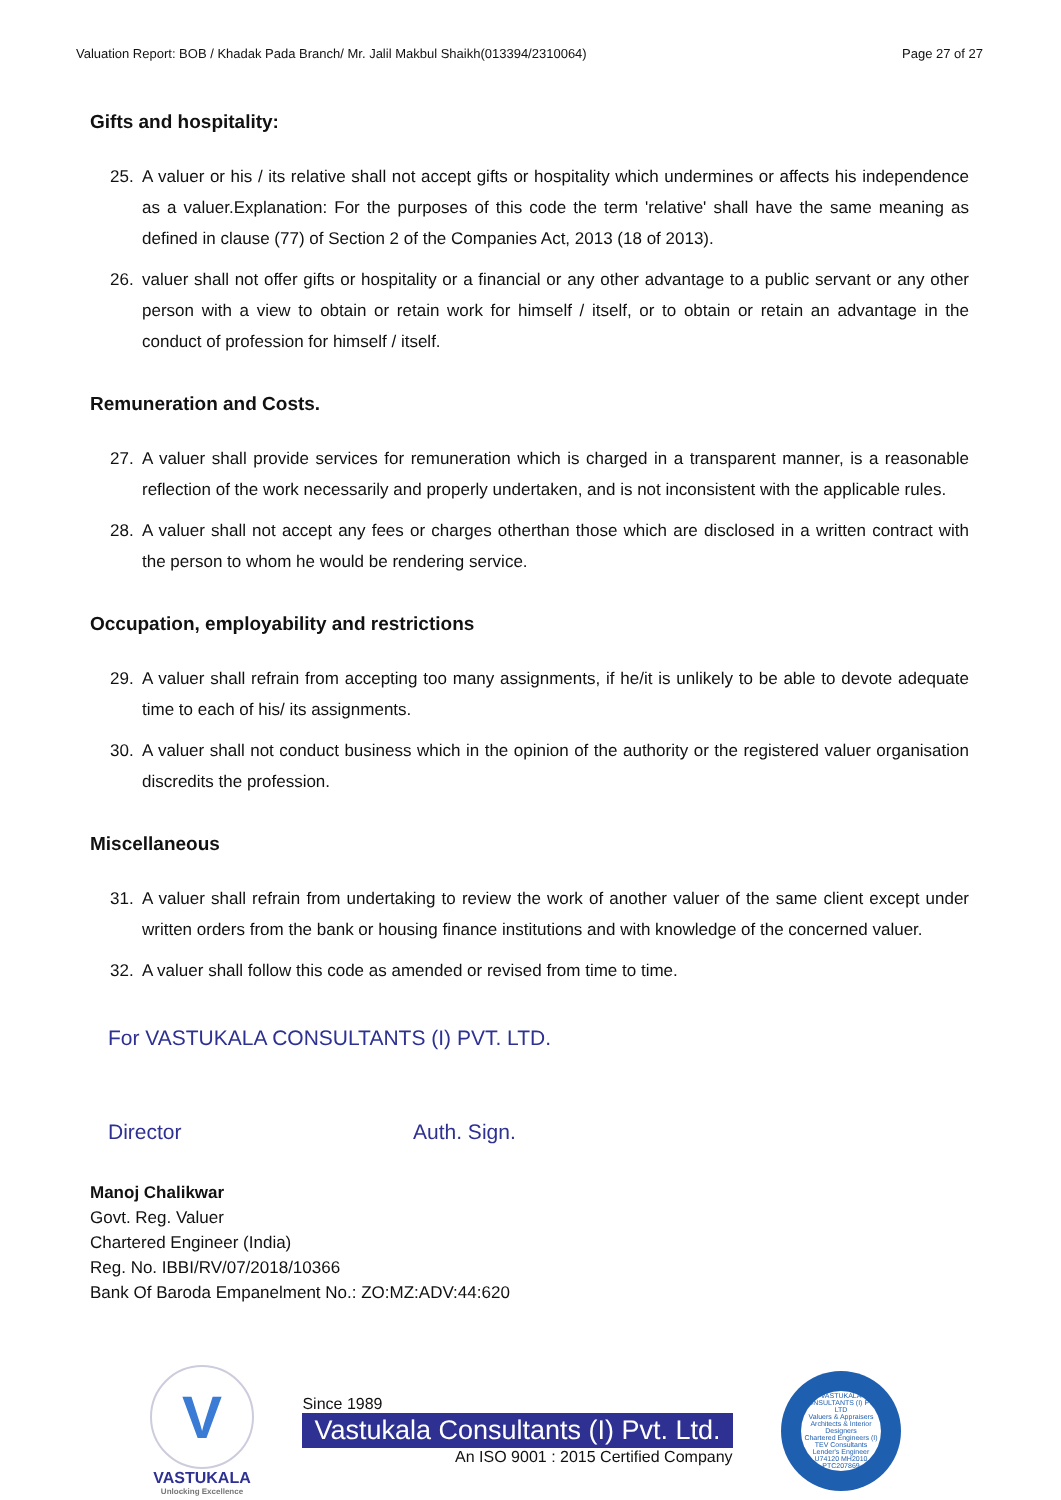Valuation Report: BOB / Khadak Pada Branch/ Mr. Jalil Makbul Shaikh(013394/2310064) Page 27 of 27
Gifts and hospitality:
25. A valuer or his / its relative shall not accept gifts or hospitality which undermines or affects his independence as a valuer.Explanation: For the purposes of this code the term 'relative' shall have the same meaning as defined in clause (77) of Section 2 of the Companies Act, 2013 (18 of 2013).
26. valuer shall not offer gifts or hospitality or a financial or any other advantage to a public servant or any other person with a view to obtain or retain work for himself / itself, or to obtain or retain an advantage in the conduct of profession for himself / itself.
Remuneration and Costs.
27. A valuer shall provide services for remuneration which is charged in a transparent manner, is a reasonable reflection of the work necessarily and properly undertaken, and is not inconsistent with the applicable rules.
28. A valuer shall not accept any fees or charges otherthan those which are disclosed in a written contract with the person to whom he would be rendering service.
Occupation, employability and restrictions
29. A valuer shall refrain from accepting too many assignments, if he/it is unlikely to be able to devote adequate time to each of his/ its assignments.
30. A valuer shall not conduct business which in the opinion of the authority or the registered valuer organisation discredits the profession.
Miscellaneous
31. A valuer shall refrain from undertaking to review the work of another valuer of the same client except under written orders from the bank or housing finance institutions and with knowledge of the concerned valuer.
32. A valuer shall follow this code as amended or revised from time to time.
For VASTUKALA CONSULTANTS (I) PVT. LTD.
Director Auth. Sign.
Manoj Chalikwar
Govt. Reg. Valuer
Chartered Engineer (India)
Reg. No. IBBI/RV/07/2018/10366
Bank Of Baroda Empanelment No.: ZO:MZ:ADV:44:620
V
VASTUKALA
Unlocking Excellence
Since 1989
Vastukala Consultants (I) Pvt. Ltd.
An ISO 9001 : 2015 Certified Company
VASTUKALA CONSULTANTS (I) PVT. LTD
Valuers & Appraisers
Architects & Interior Designers
Chartered Engineers (I)
TEV Consultants
Lender's Engineer
U74120 MH2010 PTC207869